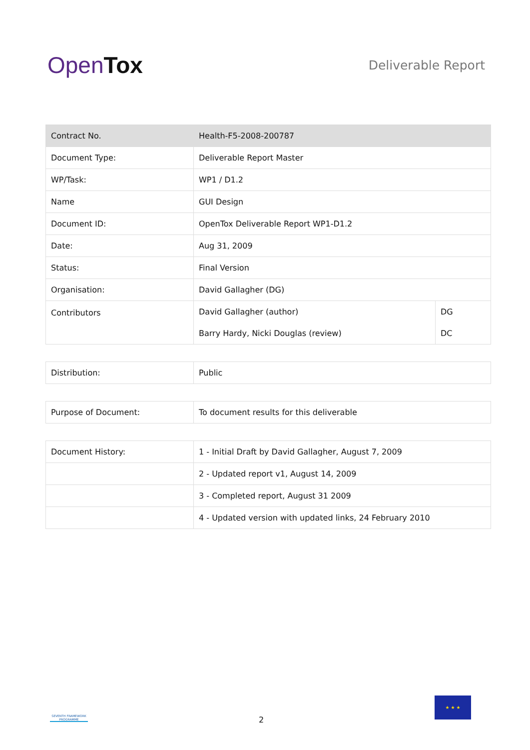OpenTox
Deliverable Report
| Contract No. | Health-F5-2008-200787 | |
| Document Type: | Deliverable Report Master | |
| WP/Task: | WP1 / D1.2 | |
| Name | GUI Design | |
| Document ID: | OpenTox Deliverable Report WP1-D1.2 | |
| Date: | Aug 31, 2009 | |
| Status: | Final Version | |
| Organisation: | David Gallagher (DG) | |
| Contributors | David Gallagher (author) | DG |
| | Barry Hardy, Nicki Douglas (review) | DC |
| Distribution: | Public |
| Purpose of Document: | To document results for this deliverable |
| Document History: | 1 - Initial Draft by David Gallagher, August 7, 2009 |
| | 2 - Updated report v1, August 14, 2009 |
| | 3 - Completed report, August 31 2009 |
| | 4 - Updated version with updated links, 24 February 2010 |
SEVENTH FRAMEWORK PROGRAMME
2
★ ★ ★